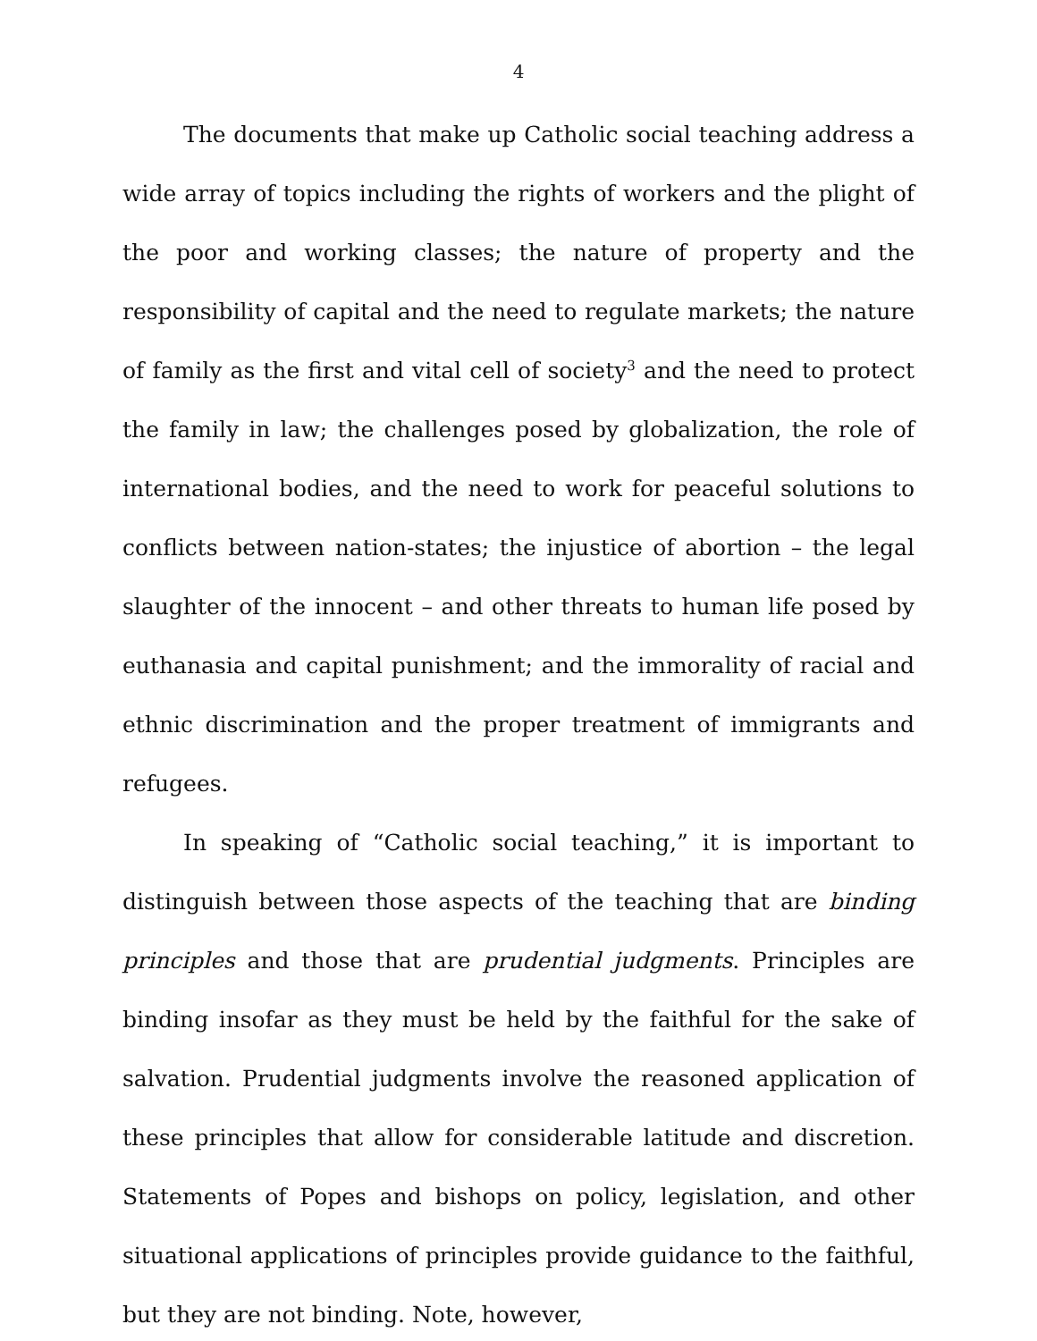4
The documents that make up Catholic social teaching address a wide array of topics including the rights of workers and the plight of the poor and working classes; the nature of property and the responsibility of capital and the need to regulate markets; the nature of family as the first and vital cell of society<sup>3</sup> and the need to protect the family in law; the challenges posed by globalization, the role of international bodies, and the need to work for peaceful solutions to conflicts between nation-states; the injustice of abortion – the legal slaughter of the innocent – and other threats to human life posed by euthanasia and capital punishment; and the immorality of racial and ethnic discrimination and the proper treatment of immigrants and refugees.
In speaking of “Catholic social teaching,” it is important to distinguish between those aspects of the teaching that are binding principles and those that are prudential judgments. Principles are binding insofar as they must be held by the faithful for the sake of salvation. Prudential judgments involve the reasoned application of these principles that allow for considerable latitude and discretion. Statements of Popes and bishops on policy, legislation, and other situational applications of principles provide guidance to the faithful, but they are not binding. Note, however,